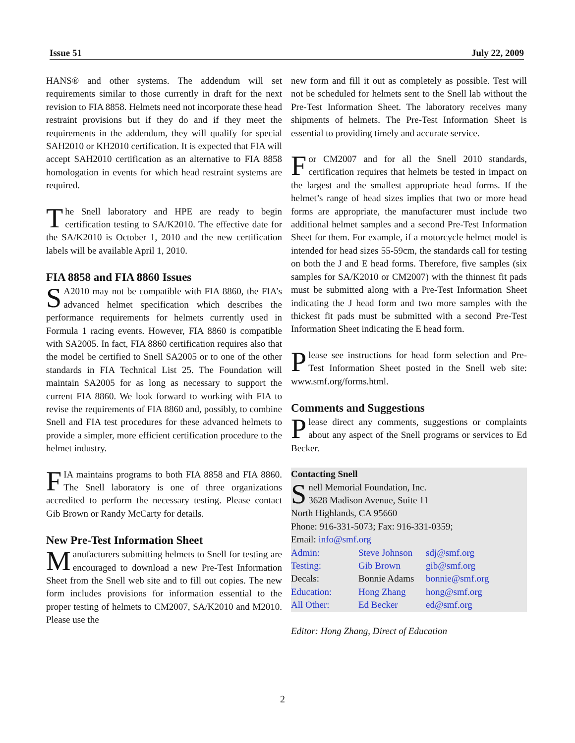Issue 51 July 22, 2009
HANS® and other systems. The addendum will set requirements similar to those currently in draft for the next revision to FIA 8858. Helmets need not incorporate these head restraint provisions but if they do and if they meet the requirements in the addendum, they will qualify for special SAH2010 or KH2010 certification. It is expected that FIA will accept SAH2010 certification as an alternative to FIA 8858 homologation in events for which head restraint systems are required.
The Snell laboratory and HPE are ready to begin certification testing to SA/K2010. The effective date for the SA/K2010 is October 1, 2010 and the new certification labels will be available April 1, 2010.
FIA 8858 and FIA 8860 Issues
SA2010 may not be compatible with FIA 8860, the FIA’s advanced helmet specification which describes the performance requirements for helmets currently used in Formula 1 racing events. However, FIA 8860 is compatible with SA2005. In fact, FIA 8860 certification requires also that the model be certified to Snell SA2005 or to one of the other standards in FIA Technical List 25. The Foundation will maintain SA2005 for as long as necessary to support the current FIA 8860. We look forward to working with FIA to revise the requirements of FIA 8860 and, possibly, to combine Snell and FIA test procedures for these advanced helmets to provide a simpler, more efficient certification procedure to the helmet industry.
FIA maintains programs to both FIA 8858 and FIA 8860. The Snell laboratory is one of three organizations accredited to perform the necessary testing. Please contact Gib Brown or Randy McCarty for details.
New Pre-Test Information Sheet
Manufacturers submitting helmets to Snell for testing are encouraged to download a new Pre-Test Information Sheet from the Snell web site and to fill out copies. The new form includes provisions for information essential to the proper testing of helmets to CM2007, SA/K2010 and M2010. Please use the
new form and fill it out as completely as possible. Test will not be scheduled for helmets sent to the Snell lab without the Pre-Test Information Sheet. The laboratory receives many shipments of helmets. The Pre-Test Information Sheet is essential to providing timely and accurate service.
For CM2007 and for all the Snell 2010 standards, certification requires that helmets be tested in impact on the largest and the smallest appropriate head forms. If the helmet’s range of head sizes implies that two or more head forms are appropriate, the manufacturer must include two additional helmet samples and a second Pre-Test Information Sheet for them. For example, if a motorcycle helmet model is intended for head sizes 55-59cm, the standards call for testing on both the J and E head forms. Therefore, five samples (six samples for SA/K2010 or CM2007) with the thinnest fit pads must be submitted along with a Pre-Test Information Sheet indicating the J head form and two more samples with the thickest fit pads must be submitted with a second Pre-Test Information Sheet indicating the E head form.
Please see instructions for head form selection and Pre-Test Information Sheet posted in the Snell web site: www.smf.org/forms.html.
Comments and Suggestions
Please direct any comments, suggestions or complaints about any aspect of the Snell programs or services to Ed Becker.
Contacting Snell
Snell Memorial Foundation, Inc.
3628 Madison Avenue, Suite 11
North Highlands, CA 95660
Phone: 916-331-5073; Fax: 916-331-0359;
Email: info@smf.org
| Admin: | Steve Johnson | sdj@smf.org |
| Testing: | Gib Brown | gib@smf.org |
| Decals: | Bonnie Adams | bonnie@smf.org |
| Education: | Hong Zhang | hong@smf.org |
| All Other: | Ed Becker | ed@smf.org |
Editor: Hong Zhang, Direct of Education
2